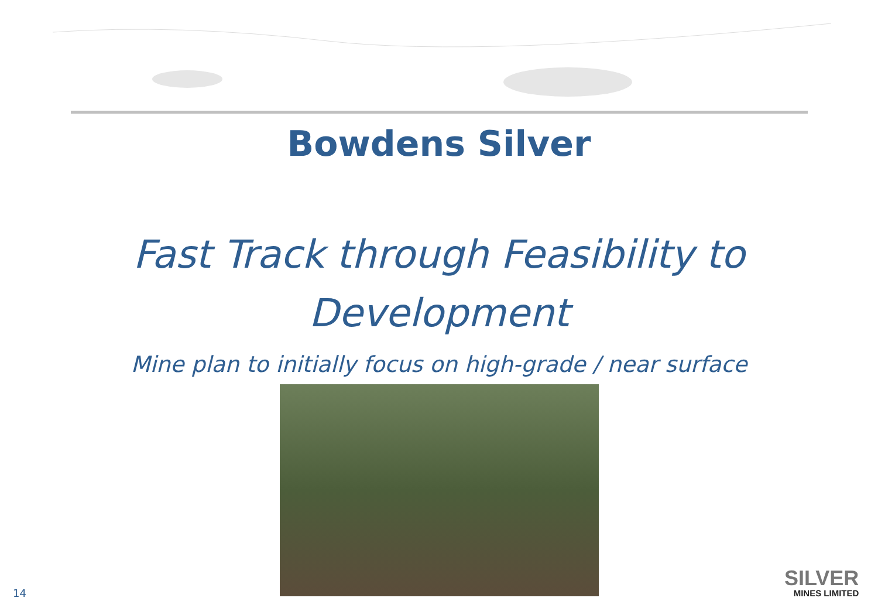Bowdens Silver
Fast Track through Feasibility to
Development
Mine plan to initially focus on high-grade / near surface
14
SILVER
MINES LIMITED